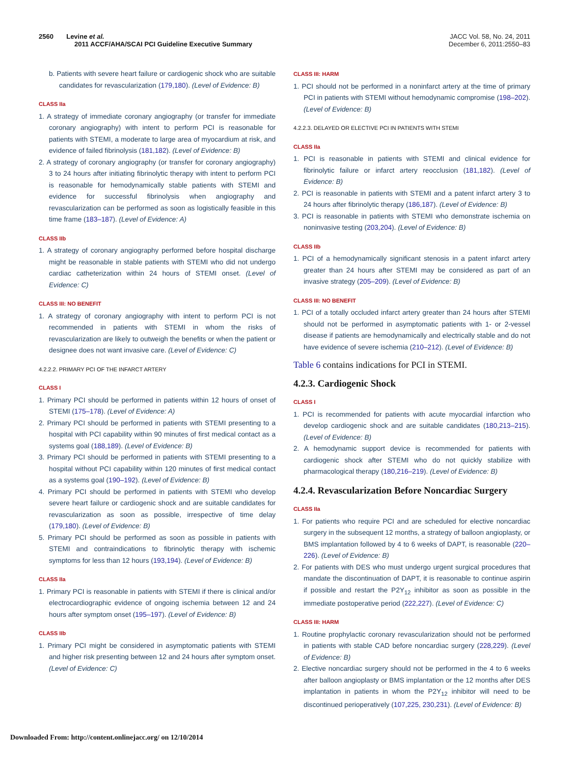2560 Levine et al.
2011 ACCF/AHA/SCAI PCI Guideline Executive Summary
JACC Vol. 58, No. 24, 2011
December 6, 2011:2550–83
b. Patients with severe heart failure or cardiogenic shock who are suitable candidates for revascularization (179,180). (Level of Evidence: B)
CLASS IIa
1. A strategy of immediate coronary angiography (or transfer for immediate coronary angiography) with intent to perform PCI is reasonable for patients with STEMI, a moderate to large area of myocardium at risk, and evidence of failed fibrinolysis (181,182). (Level of Evidence: B)
2. A strategy of coronary angiography (or transfer for coronary angiography) 3 to 24 hours after initiating fibrinolytic therapy with intent to perform PCI is reasonable for hemodynamically stable patients with STEMI and evidence for successful fibrinolysis when angiography and revascularization can be performed as soon as logistically feasible in this time frame (183–187). (Level of Evidence: A)
CLASS IIb
1. A strategy of coronary angiography performed before hospital discharge might be reasonable in stable patients with STEMI who did not undergo cardiac catheterization within 24 hours of STEMI onset. (Level of Evidence: C)
CLASS III: NO BENEFIT
1. A strategy of coronary angiography with intent to perform PCI is not recommended in patients with STEMI in whom the risks of revascularization are likely to outweigh the benefits or when the patient or designee does not want invasive care. (Level of Evidence: C)
4.2.2.2. PRIMARY PCI OF THE INFARCT ARTERY
CLASS I
1. Primary PCI should be performed in patients within 12 hours of onset of STEMI (175–178). (Level of Evidence: A)
2. Primary PCI should be performed in patients with STEMI presenting to a hospital with PCI capability within 90 minutes of first medical contact as a systems goal (188,189). (Level of Evidence: B)
3. Primary PCI should be performed in patients with STEMI presenting to a hospital without PCI capability within 120 minutes of first medical contact as a systems goal (190–192). (Level of Evidence: B)
4. Primary PCI should be performed in patients with STEMI who develop severe heart failure or cardiogenic shock and are suitable candidates for revascularization as soon as possible, irrespective of time delay (179,180). (Level of Evidence: B)
5. Primary PCI should be performed as soon as possible in patients with STEMI and contraindications to fibrinolytic therapy with ischemic symptoms for less than 12 hours (193,194). (Level of Evidence: B)
CLASS IIa
1. Primary PCI is reasonable in patients with STEMI if there is clinical and/or electrocardiographic evidence of ongoing ischemia between 12 and 24 hours after symptom onset (195–197). (Level of Evidence: B)
CLASS IIb
1. Primary PCI might be considered in asymptomatic patients with STEMI and higher risk presenting between 12 and 24 hours after symptom onset. (Level of Evidence: C)
CLASS III: HARM
1. PCI should not be performed in a noninfarct artery at the time of primary PCI in patients with STEMI without hemodynamic compromise (198–202). (Level of Evidence: B)
4.2.2.3. DELAYED OR ELECTIVE PCI IN PATIENTS WITH STEMI
CLASS IIa
1. PCI is reasonable in patients with STEMI and clinical evidence for fibrinolytic failure or infarct artery reocclusion (181,182). (Level of Evidence: B)
2. PCI is reasonable in patients with STEMI and a patent infarct artery 3 to 24 hours after fibrinolytic therapy (186,187). (Level of Evidence: B)
3. PCI is reasonable in patients with STEMI who demonstrate ischemia on noninvasive testing (203,204). (Level of Evidence: B)
CLASS IIb
1. PCI of a hemodynamically significant stenosis in a patent infarct artery greater than 24 hours after STEMI may be considered as part of an invasive strategy (205–209). (Level of Evidence: B)
CLASS III: NO BENEFIT
1. PCI of a totally occluded infarct artery greater than 24 hours after STEMI should not be performed in asymptomatic patients with 1- or 2-vessel disease if patients are hemodynamically and electrically stable and do not have evidence of severe ischemia (210–212). (Level of Evidence: B)
Table 6 contains indications for PCI in STEMI.
4.2.3. Cardiogenic Shock
CLASS I
1. PCI is recommended for patients with acute myocardial infarction who develop cardiogenic shock and are suitable candidates (180,213–215). (Level of Evidence: B)
2. A hemodynamic support device is recommended for patients with cardiogenic shock after STEMI who do not quickly stabilize with pharmacological therapy (180,216–219). (Level of Evidence: B)
4.2.4. Revascularization Before Noncardiac Surgery
CLASS IIa
1. For patients who require PCI and are scheduled for elective noncardiac surgery in the subsequent 12 months, a strategy of balloon angioplasty, or BMS implantation followed by 4 to 6 weeks of DAPT, is reasonable (220–226). (Level of Evidence: B)
2. For patients with DES who must undergo urgent surgical procedures that mandate the discontinuation of DAPT, it is reasonable to continue aspirin if possible and restart the P2Y<sub>12</sub> inhibitor as soon as possible in the immediate postoperative period (222,227). (Level of Evidence: C)
CLASS III: HARM
1. Routine prophylactic coronary revascularization should not be performed in patients with stable CAD before noncardiac surgery (228,229). (Level of Evidence: B)
2. Elective noncardiac surgery should not be performed in the 4 to 6 weeks after balloon angioplasty or BMS implantation or the 12 months after DES implantation in patients in whom the P2Y<sub>12</sub> inhibitor will need to be discontinued perioperatively (107,225, 230,231). (Level of Evidence: B)
Downloaded From: http://content.onlinejacc.org/ on 12/10/2014